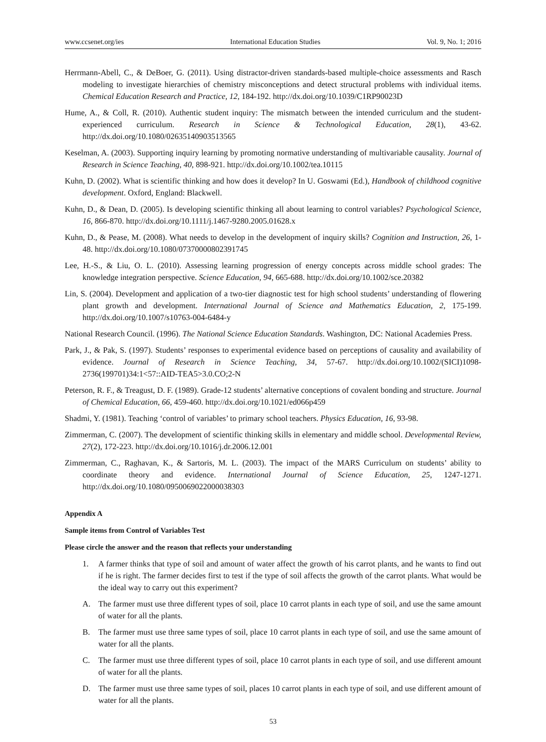www.ccsenet.org/ies International Education Studies Vol. 9, No. 1; 2016
Herrmann-Abell, C., & DeBoer, G. (2011). Using distractor-driven standards-based multiple-choice assessments and Rasch modeling to investigate hierarchies of chemistry misconceptions and detect structural problems with individual items. Chemical Education Research and Practice, 12, 184-192. http://dx.doi.org/10.1039/C1RP90023D
Hume, A., & Coll, R. (2010). Authentic student inquiry: The mismatch between the intended curriculum and the student-experienced curriculum. Research in Science & Technological Education, 28(1), 43-62. http://dx.doi.org/10.1080/02635140903513565
Keselman, A. (2003). Supporting inquiry learning by promoting normative understanding of multivariable causality. Journal of Research in Science Teaching, 40, 898-921. http://dx.doi.org/10.1002/tea.10115
Kuhn, D. (2002). What is scientific thinking and how does it develop? In U. Goswami (Ed.), Handbook of childhood cognitive development. Oxford, England: Blackwell.
Kuhn, D., & Dean, D. (2005). Is developing scientific thinking all about learning to control variables? Psychological Science, 16, 866-870. http://dx.doi.org/10.1111/j.1467-9280.2005.01628.x
Kuhn, D., & Pease, M. (2008). What needs to develop in the development of inquiry skills? Cognition and Instruction, 26, 1-48. http://dx.doi.org/10.1080/07370000802391745
Lee, H.-S., & Liu, O. L. (2010). Assessing learning progression of energy concepts across middle school grades: The knowledge integration perspective. Science Education, 94, 665-688. http://dx.doi.org/10.1002/sce.20382
Lin, S. (2004). Development and application of a two-tier diagnostic test for high school students’ understanding of flowering plant growth and development. International Journal of Science and Mathematics Education, 2, 175-199. http://dx.doi.org/10.1007/s10763-004-6484-y
National Research Council. (1996). The National Science Education Standards. Washington, DC: National Academies Press.
Park, J., & Pak, S. (1997). Students’ responses to experimental evidence based on perceptions of causality and availability of evidence. Journal of Research in Science Teaching, 34, 57-67. http://dx.doi.org/10.1002/(SICI)1098-2736(199701)34:1<57::AID-TEA5>3.0.CO;2-N
Peterson, R. F., & Treagust, D. F. (1989). Grade-12 students’ alternative conceptions of covalent bonding and structure. Journal of Chemical Education, 66, 459-460. http://dx.doi.org/10.1021/ed066p459
Shadmi, Y. (1981). Teaching ‘control of variables’ to primary school teachers. Physics Education, 16, 93-98.
Zimmerman, C. (2007). The development of scientific thinking skills in elementary and middle school. Developmental Review, 27(2), 172-223. http://dx.doi.org/10.1016/j.dr.2006.12.001
Zimmerman, C., Raghavan, K., & Sartoris, M. L. (2003). The impact of the MARS Curriculum on students’ ability to coordinate theory and evidence. International Journal of Science Education, 25, 1247-1271. http://dx.doi.org/10.1080/0950069022000038303
Appendix A
Sample items from Control of Variables Test
Please circle the answer and the reason that reflects your understanding
1. A farmer thinks that type of soil and amount of water affect the growth of his carrot plants, and he wants to find out if he is right. The farmer decides first to test if the type of soil affects the growth of the carrot plants. What would be the ideal way to carry out this experiment?
A. The farmer must use three different types of soil, place 10 carrot plants in each type of soil, and use the same amount of water for all the plants.
B. The farmer must use three same types of soil, place 10 carrot plants in each type of soil, and use the same amount of water for all the plants.
C. The farmer must use three different types of soil, place 10 carrot plants in each type of soil, and use different amount of water for all the plants.
D. The farmer must use three same types of soil, places 10 carrot plants in each type of soil, and use different amount of water for all the plants.
53